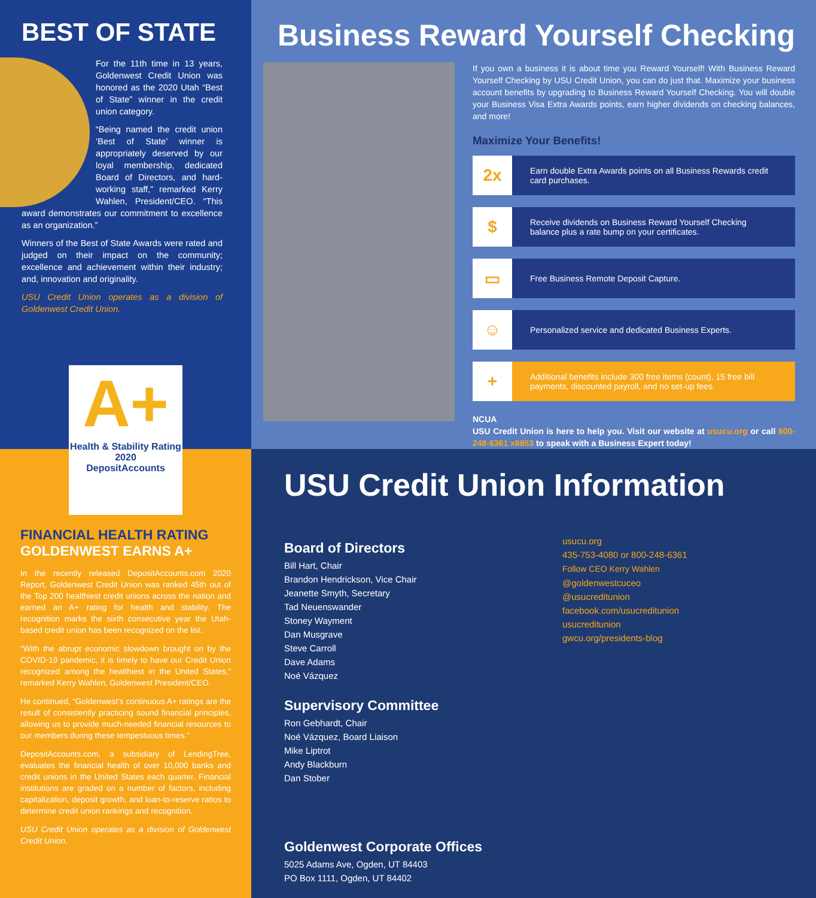BEST OF STATE
For the 11th time in 13 years, Goldenwest Credit Union was honored as the 2020 Utah “Best of State” winner in the credit union category.
“Being named the credit union ‘Best of State’ winner is appropriately deserved by our loyal membership, dedicated Board of Directors, and hard-working staff,” remarked Kerry Wahlen, President/CEO. “This award demonstrates our commitment to excellence as an organization.”
Winners of the Best of State Awards were rated and judged on their impact on the community; excellence and achievement within their industry; and, innovation and originality.
USU Credit Union operates as a division of Goldenwest Credit Union.
Business Reward Yourself Checking
If you own a business it is about time you Reward Yourself! With Business Reward Yourself Checking by USU Credit Union, you can do just that. Maximize your business account benefits by upgrading to Business Reward Yourself Checking. You will double your Business Visa Extra Awards points, earn higher dividends on checking balances, and more!
Maximize Your Benefits!
2x
Earn double Extra Awards points on all Business Rewards credit card purchases.
$
Receive dividends on Business Reward Yourself Checking balance plus a rate bump on your certificates.
▭
Free Business Remote Deposit Capture.
☺
Personalized service and dedicated Business Experts.
+
Additional benefits include 300 free items (count), 15 free bill payments, discounted payroll, and no set-up fees.
NCUA
USU Credit Union is here to help you. Visit our website at usucu.org or call 800-248-6361 x8853 to speak with a Business Expert today!
A+
Health & Stability Rating
2020
DepositAccounts
FINANCIAL HEALTH RATING
GOLDENWEST EARNS A+
In the recently released DepositAccounts.com 2020 Report, Goldenwest Credit Union was ranked 45th out of the Top 200 healthiest credit unions across the nation and earned an A+ rating for health and stability. The recognition marks the sixth consecutive year the Utah-based credit union has been recognized on the list.
“With the abrupt economic slowdown brought on by the COVID-19 pandemic, it is timely to have our Credit Union recognized among the healthiest in the United States,” remarked Kerry Wahlen, Goldenwest President/CEO.
He continued, “Goldenwest’s continuous A+ ratings are the result of consistently practicing sound financial principles, allowing us to provide much-needed financial resources to our members during these tempestuous times.”
DepositAccounts.com, a subsidiary of LendingTree, evaluates the financial health of over 10,000 banks and credit unions in the United States each quarter. Financial institutions are graded on a number of factors, including capitalization, deposit growth, and loan-to-reserve ratios to determine credit union rankings and recognition.
USU Credit Union operates as a division of Goldenwest Credit Union.
USU Credit Union Information
Board of Directors
Bill Hart, Chair
Brandon Hendrickson, Vice Chair
Jeanette Smyth, Secretary
Tad Neuenswander
Stoney Wayment
Dan Musgrave
Steve Carroll
Dave Adams
Noé Vázquez
Supervisory Committee
Ron Gebhardt, Chair
Noé Vázquez, Board Liaison
Mike Liptrot
Andy Blackburn
Dan Stober
Goldenwest Corporate Offices
5025 Adams Ave, Ogden, UT 84403
PO Box 1111, Ogden, UT 84402
usucu.org
435-753-4080 or 800-248-6361
Follow CEO Kerry Wahlen
@goldenwestcuceo
@usucreditunion
facebook.com/usucreditunion
usucreditunion
gwcu.org/presidents-blog